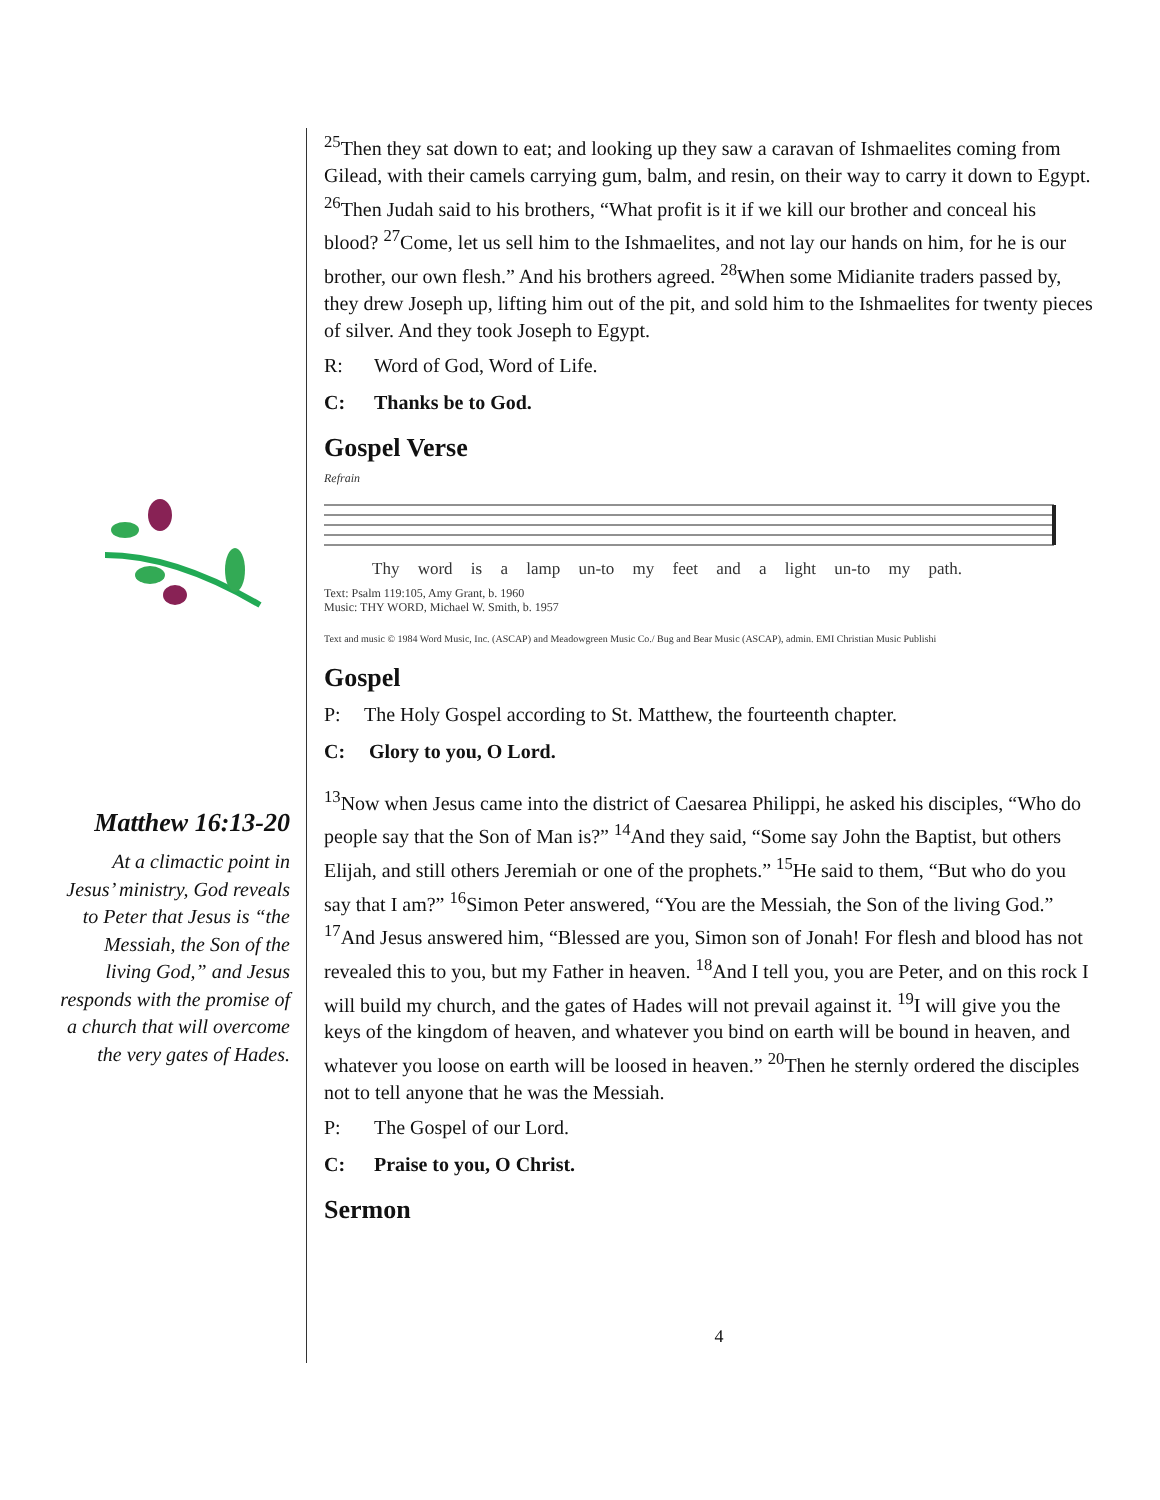Matthew 16:13-20
At a climactic point in Jesus’ ministry, God reveals to Peter that Jesus is “the Messiah, the Son of the living God,” and Jesus responds with the promise of a church that will overcome the very gates of Hades.
<sup>25</sup> Then they sat down to eat; and looking up they saw a caravan of Ishmaelites coming from Gilead, with their camels carrying gum, balm, and resin, on their way to carry it down to Egypt. <sup>26</sup>Then Judah said to his brothers, “What profit is it if we kill our brother and conceal his blood? <sup>27</sup>Come, let us sell him to the Ishmaelites, and not lay our hands on him, for he is our brother, our own flesh.” And his brothers agreed. <sup>28</sup>When some Midianite traders passed by, they drew Joseph up, lifting him out of the pit, and sold him to the Ishmaelites for twenty pieces of silver. And they took Joseph to Egypt.
R: Word of God, Word of Life.
C: Thanks be to God.
Gospel Verse
Refrain
Thy word is a lamp un-to my feet and a light un-to my path.
Text: Psalm 119:105, Amy Grant, b. 1960
Music: THY WORD, Michael W. Smith, b. 1957
Text and music © 1984 Word Music, Inc. (ASCAP) and Meadowgreen Music Co./ Bug and Bear Music (ASCAP), admin. EMI Christian Music Publishi
Gospel
P: The Holy Gospel according to St. Matthew, the fourteenth chapter.
C: Glory to you, O Lord.
<sup>13</sup> Now when Jesus came into the district of Caesarea Philippi, he asked his disciples, “Who do people say that the Son of Man is?” <sup>14</sup>And they said, “Some say John the Baptist, but others Elijah, and still others Jeremiah or one of the prophets.” <sup>15</sup>He said to them, “But who do you say that I am?” <sup>16</sup>Simon Peter answered, “You are the Messiah, the Son of the living God.” <sup>17</sup>And Jesus answered him, “Blessed are you, Simon son of Jonah! For flesh and blood has not revealed this to you, but my Father in heaven. <sup>18</sup>And I tell you, you are Peter, and on this rock I will build my church, and the gates of Hades will not prevail against it. <sup>19</sup>I will give you the keys of the kingdom of heaven, and whatever you bind on earth will be bound in heaven, and whatever you loose on earth will be loosed in heaven.” <sup>20</sup>Then he sternly ordered the disciples not to tell anyone that he was the Messiah.
P: The Gospel of our Lord.
C: Praise to you, O Christ.
Sermon
4